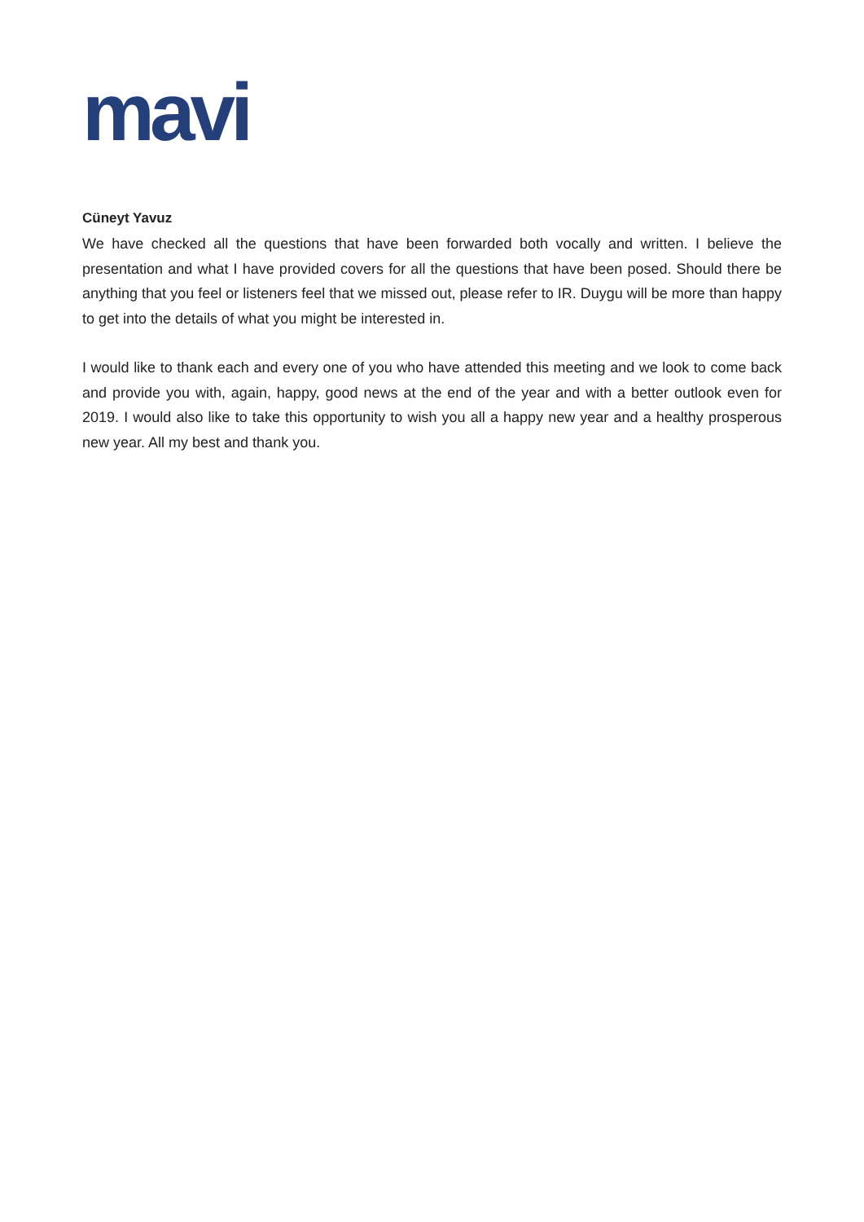mavi
Cüneyt Yavuz
We have checked all the questions that have been forwarded both vocally and written. I believe the presentation and what I have provided covers for all the questions that have been posed. Should there be anything that you feel or listeners feel that we missed out, please refer to IR. Duygu will be more than happy to get into the details of what you might be interested in.
I would like to thank each and every one of you who have attended this meeting and we look to come back and provide you with, again, happy, good news at the end of the year and with a better outlook even for 2019. I would also like to take this opportunity to wish you all a happy new year and a healthy prosperous new year. All my best and thank you.